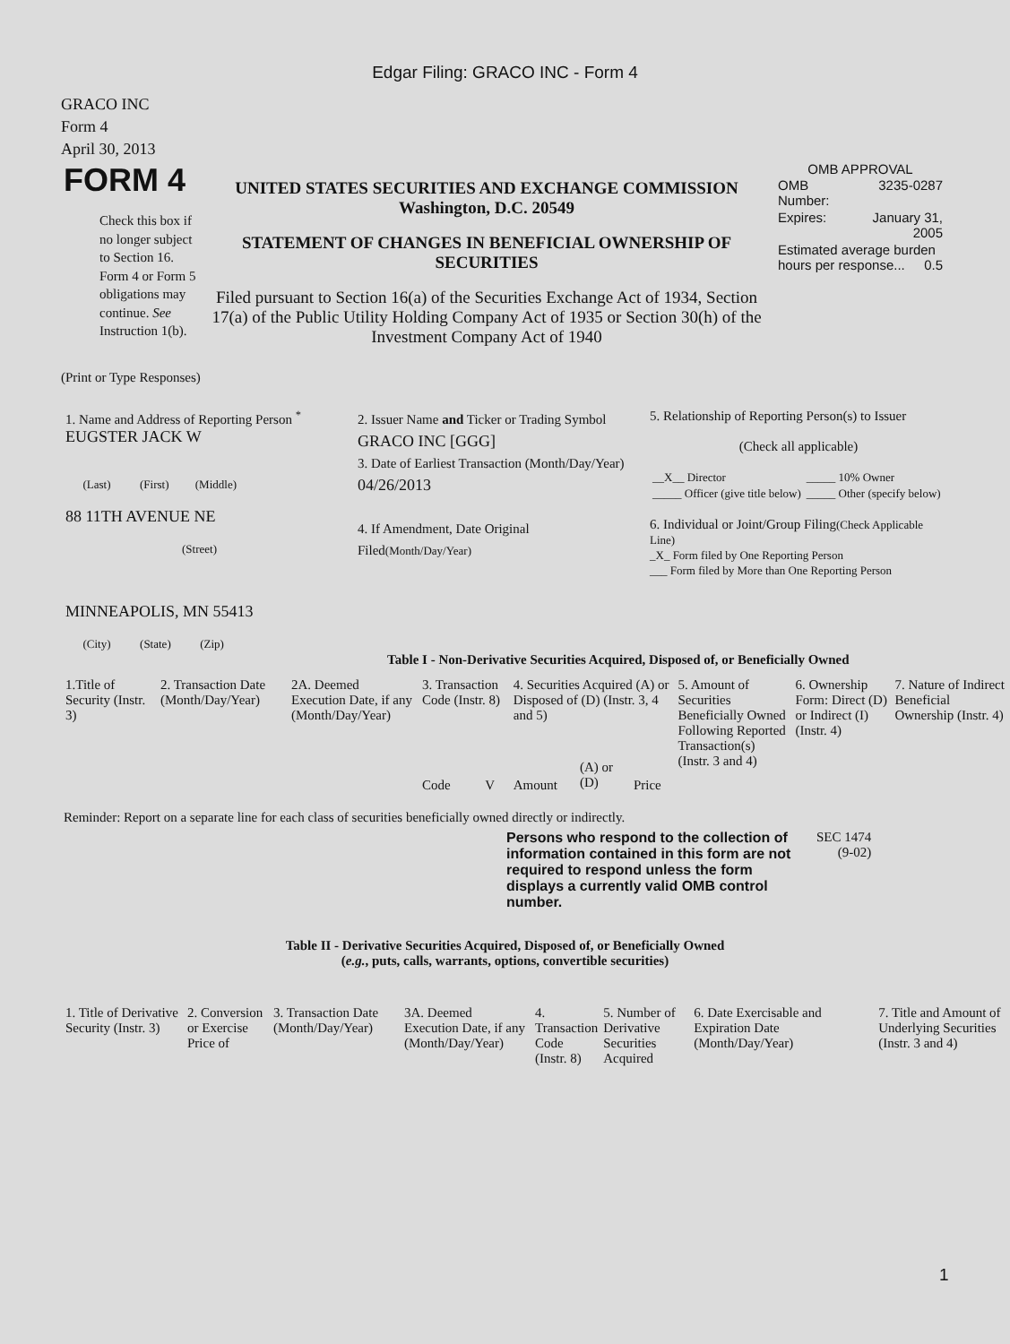Edgar Filing: GRACO INC - Form 4
GRACO INC
Form 4
April 30, 2013
| FORM 4 Check this box if no longer subject to Section 16. Form 4 or Form 5 obligations may continue. See Instruction 1(b). | UNITED STATES SECURITIES AND EXCHANGE COMMISSION Washington, D.C. 20549 STATEMENT OF CHANGES IN BENEFICIAL OWNERSHIP OF SECURITIES Filed pursuant to Section 16(a) of the Securities Exchange Act of 1934, Section 17(a) of the Public Utility Holding Company Act of 1935 or Section 30(h) of the Investment Company Act of 1940 | OMB APPROVAL / OMB Number: / 3235-0287 / / Expires: / January 31, 2005 / / Estimated average burden hours per response... 0.5 / / |
(Print or Type Responses)
| 1. Name and Address of Reporting Person <sup>*</sup> EUGSTER JACK W (Last) (First) (Middle) 88 11TH AVENUE NE (Street) MINNEAPOLIS, MN 55413 (City) (State) (Zip) | 2. Issuer Name and Ticker or Trading Symbol GRACO INC [GGG] 3. Date of Earliest Transaction (Month/Day/Year) 04/26/2013 4. If Amendment, Date Original Filed (Month/Day/Year) | 5. Relationship of Reporting Person(s) to Issuer (Check all applicable) / __X__ Director / _____ 10% Owner / / _____ Officer (give title below) / _____ Other (specify below) / 6. Individual or Joint/Group Filing (Check Applicable Line) _X_ Form filed by One Reporting Person ___ Form filed by More than One Reporting Person |
Table I - Non-Derivative Securities Acquired, Disposed of, or Beneficially Owned
| 1.Title of Security (Instr. 3) | 2. Transaction Date (Month/Day/Year) | 2A. Deemed Execution Date, if any (Month/Day/Year) | 3. Transaction Code (Instr. 8) | | 4. Securities Acquired (A) or Disposed of (D) (Instr. 3, 4 and 5) | | | 5. Amount of Securities Beneficially Owned Following Reported Transaction(s) (Instr. 3 and 4) | 6. Ownership Form: Direct (D) or Indirect (I) (Instr. 4) | 7. Nature of Indirect Beneficial Ownership (Instr. 4) |
| --- | --- | --- | --- | --- | --- | --- | --- | --- | --- | --- |
| | | | Code | V | Amount | (A) or (D) | Price | | | |
Reminder: Report on a separate line for each class of securities beneficially owned directly or indirectly.
| Persons who respond to the collection of information contained in this form are not required to respond unless the form displays a currently valid OMB control number. | SEC 1474 (9-02) |
Table II - Derivative Securities Acquired, Disposed of, or Beneficially Owned
(e.g., puts, calls, warrants, options, convertible securities)
| 1. Title of Derivative Security (Instr. 3) | 2. Conversion or Exercise Price of | 3. Transaction Date (Month/Day/Year) | 3A. Deemed Execution Date, if any (Month/Day/Year) | 4. Transaction Code (Instr. 8) | 5. Number of Derivative Securities Acquired | 6. Date Exercisable and Expiration Date (Month/Day/Year) | 7. Title and Amount of Underlying Securities (Instr. 3 and 4) |
| --- | --- | --- | --- | --- | --- | --- | --- |
1